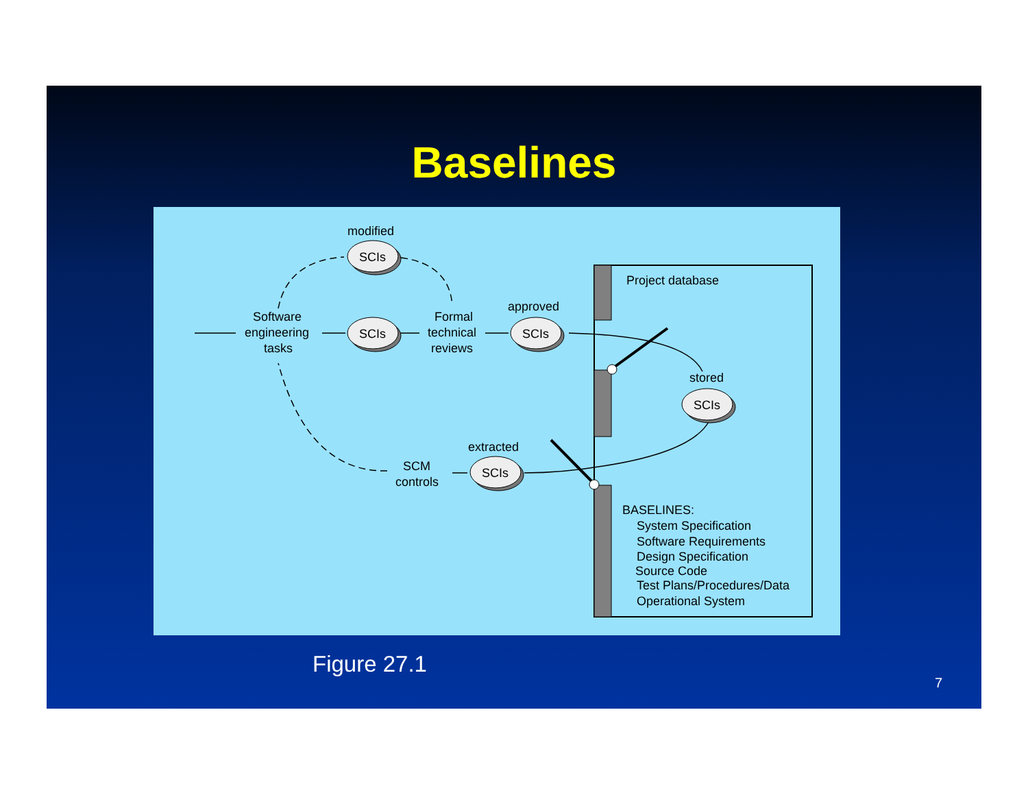Baselines
modified
SCIs
Software
engineering
tasks
SCIs
Formal
technical
reviews
approved
SCIs
Project database
stored
SCIs
extracted
SCIs
SCM
controls
BASELINES:
System Specification
Software Requirements
Design Specification
Source Code
Test Plans/Procedures/Data
Operational System
Figure 27.1
7